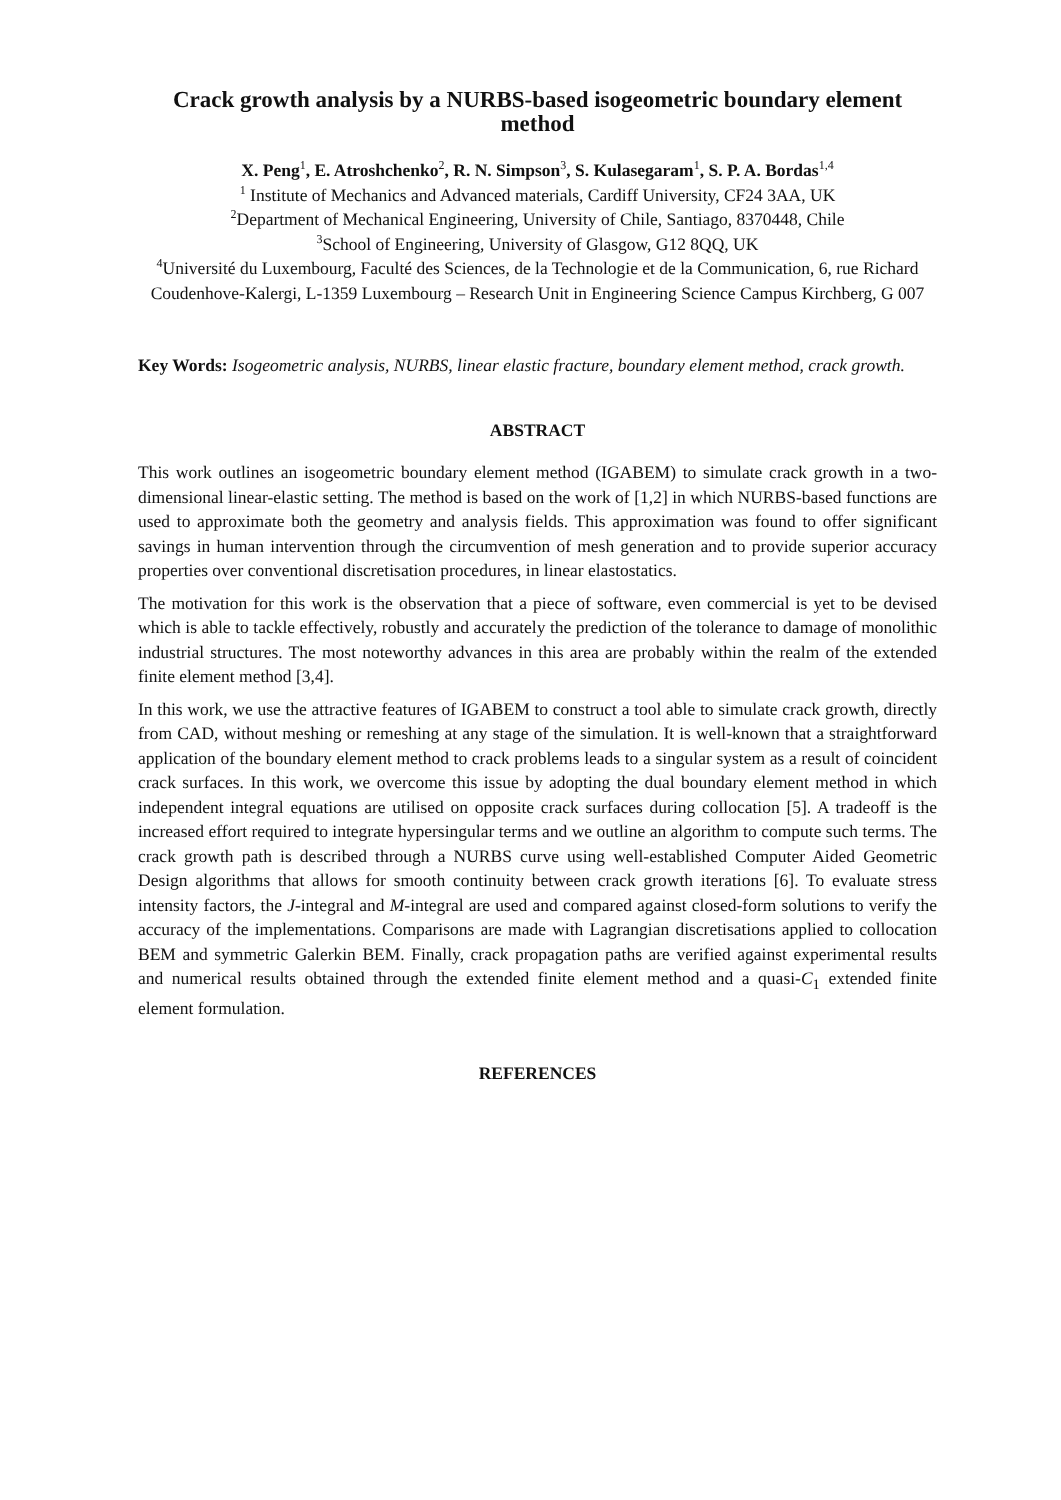Crack growth analysis by a NURBS-based isogeometric boundary element method
X. Peng<sup>1</sup>, E. Atroshchenko<sup>2</sup>, R. N. Simpson<sup>3</sup>, S. Kulasegaram<sup>1</sup>, S. P. A. Bordas<sup>1,4</sup>
<sup>1</sup> Institute of Mechanics and Advanced materials, Cardiff University, CF24 3AA, UK
<sup>2</sup> Department of Mechanical Engineering, University of Chile, Santiago, 8370448, Chile
<sup>3</sup> School of Engineering, University of Glasgow, G12 8QQ, UK
<sup>4</sup> Université du Luxembourg, Faculté des Sciences, de la Technologie et de la Communication, 6, rue Richard Coudenhove-Kalergi, L-1359 Luxembourg – Research Unit in Engineering Science Campus Kirchberg, G 007
Key Words: Isogeometric analysis, NURBS, linear elastic fracture, boundary element method, crack growth.
ABSTRACT
This work outlines an isogeometric boundary element method (IGABEM) to simulate crack growth in a two-dimensional linear-elastic setting. The method is based on the work of [1,2] in which NURBS-based functions are used to approximate both the geometry and analysis fields. This approximation was found to offer significant savings in human intervention through the circumvention of mesh generation and to provide superior accuracy properties over conventional discretisation procedures, in linear elastostatics.
The motivation for this work is the observation that a piece of software, even commercial is yet to be devised which is able to tackle effectively, robustly and accurately the prediction of the tolerance to damage of monolithic industrial structures. The most noteworthy advances in this area are probably within the realm of the extended finite element method [3,4].
In this work, we use the attractive features of IGABEM to construct a tool able to simulate crack growth, directly from CAD, without meshing or remeshing at any stage of the simulation. It is well-known that a straightforward application of the boundary element method to crack problems leads to a singular system as a result of coincident crack surfaces. In this work, we overcome this issue by adopting the dual boundary element method in which independent integral equations are utilised on opposite crack surfaces during collocation [5]. A tradeoff is the increased effort required to integrate hypersingular terms and we outline an algorithm to compute such terms. The crack growth path is described through a NURBS curve using well-established Computer Aided Geometric Design algorithms that allows for smooth continuity between crack growth iterations [6]. To evaluate stress intensity factors, the J-integral and M-integral are used and compared against closed-form solutions to verify the accuracy of the implementations. Comparisons are made with Lagrangian discretisations applied to collocation BEM and symmetric Galerkin BEM. Finally, crack propagation paths are verified against experimental results and numerical results obtained through the extended finite element method and a quasi-C<sub>1</sub> extended finite element formulation.
REFERENCES